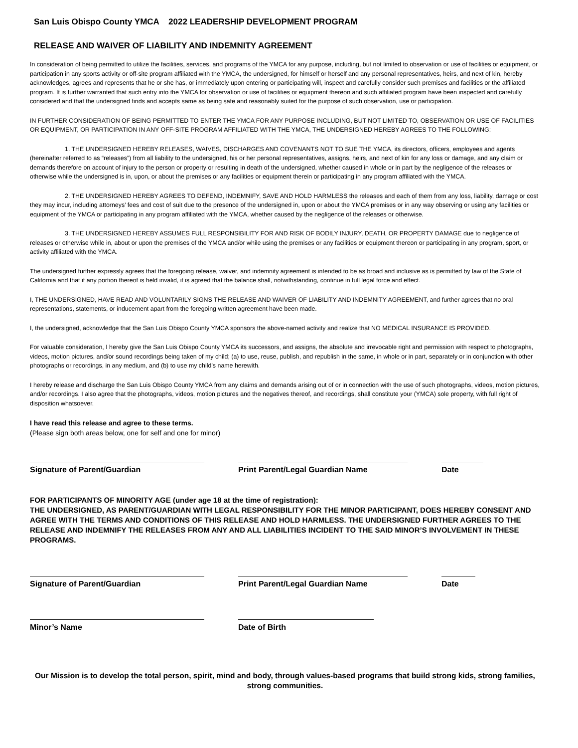San Luis Obispo County YMCA 2022 LEADERSHIP DEVELOPMENT PROGRAM
RELEASE AND WAIVER OF LIABILITY AND INDEMNITY AGREEMENT
In consideration of being permitted to utilize the facilities, services, and programs of the YMCA for any purpose, including, but not limited to observation or use of facilities or equipment, or participation in any sports activity or off-site program affiliated with the YMCA, the undersigned, for himself or herself and any personal representatives, heirs, and next of kin, hereby acknowledges, agrees and represents that he or she has, or immediately upon entering or participating will, inspect and carefully consider such premises and facilities or the affiliated program. It is further warranted that such entry into the YMCA for observation or use of facilities or equipment thereon and such affiliated program have been inspected and carefully considered and that the undersigned finds and accepts same as being safe and reasonably suited for the purpose of such observation, use or participation.
IN FURTHER CONSIDERATION OF BEING PERMITTED TO ENTER THE YMCA FOR ANY PURPOSE INCLUDING, BUT NOT LIMITED TO, OBSERVATION OR USE OF FACILITIES OR EQUIPMENT, OR PARTICIPATION IN ANY OFF-SITE PROGRAM AFFILIATED WITH THE YMCA, THE UNDERSIGNED HEREBY AGREES TO THE FOLLOWING:
1. THE UNDERSIGNED HEREBY RELEASES, WAIVES, DISCHARGES AND COVENANTS NOT TO SUE THE YMCA, its directors, officers, employees and agents (hereinafter referred to as “releases”) from all liability to the undersigned, his or her personal representatives, assigns, heirs, and next of kin for any loss or damage, and any claim or demands therefore on account of injury to the person or property or resulting in death of the undersigned, whether caused in whole or in part by the negligence of the releases or otherwise while the undersigned is in, upon, or about the premises or any facilities or equipment therein or participating in any program affiliated with the YMCA.
2. THE UNDERSIGNED HEREBY AGREES TO DEFEND, INDEMNIFY, SAVE AND HOLD HARMLESS the releases and each of them from any loss, liability, damage or cost they may incur, including attorneys’ fees and cost of suit due to the presence of the undersigned in, upon or about the YMCA premises or in any way observing or using any facilities or equipment of the YMCA or participating in any program affiliated with the YMCA, whether caused by the negligence of the releases or otherwise.
3. THE UNDERSIGNED HEREBY ASSUMES FULL RESPONSIBILITY FOR AND RISK OF BODILY INJURY, DEATH, OR PROPERTY DAMAGE due to negligence of releases or otherwise while in, about or upon the premises of the YMCA and/or while using the premises or any facilities or equipment thereon or participating in any program, sport, or activity affiliated with the YMCA.
The undersigned further expressly agrees that the foregoing release, waiver, and indemnity agreement is intended to be as broad and inclusive as is permitted by law of the State of California and that if any portion thereof is held invalid, it is agreed that the balance shall, notwithstanding, continue in full legal force and effect.
I, THE UNDERSIGNED, HAVE READ AND VOLUNTARILY SIGNS THE RELEASE AND WAIVER OF LIABILITY AND INDEMNITY AGREEMENT, and further agrees that no oral representations, statements, or inducement apart from the foregoing written agreement have been made.
I, the undersigned, acknowledge that the San Luis Obispo County YMCA sponsors the above-named activity and realize that NO MEDICAL INSURANCE IS PROVIDED.
For valuable consideration, I hereby give the San Luis Obispo County YMCA its successors, and assigns, the absolute and irrevocable right and permission with respect to photographs, videos, motion pictures, and/or sound recordings being taken of my child; (a) to use, reuse, publish, and republish in the same, in whole or in part, separately or in conjunction with other photographs or recordings, in any medium, and (b) to use my child’s name herewith.
I hereby release and discharge the San Luis Obispo County YMCA from any claims and demands arising out of or in connection with the use of such photographs, videos, motion pictures, and/or recordings. I also agree that the photographs, videos, motion pictures and the negatives thereof, and recordings, shall constitute your (YMCA) sole property, with full right of disposition whatsoever.
I have read this release and agree to these terms.
(Please sign both areas below, one for self and one for minor)
Signature of Parent/Guardian Print Parent/Legal Guardian Name Date
FOR PARTICIPANTS OF MINORITY AGE (under age 18 at the time of registration):
THE UNDERSIGNED, AS PARENT/GUARDIAN WITH LEGAL RESPONSIBILITY FOR THE MINOR PARTICIPANT, DOES HEREBY CONSENT AND AGREE WITH THE TERMS AND CONDITIONS OF THIS RELEASE AND HOLD HARMLESS. THE UNDERSIGNED FURTHER AGREES TO THE RELEASE AND INDEMNIFY THE RELEASES FROM ANY AND ALL LIABILITIES INCIDENT TO THE SAID MINOR’S INVOLVEMENT IN THESE PROGRAMS.
Signature of Parent/Guardian Print Parent/Legal Guardian Name Date
Minor’s Name Date of Birth
Our Mission is to develop the total person, spirit, mind and body, through values-based programs that build strong kids, strong families, strong communities.